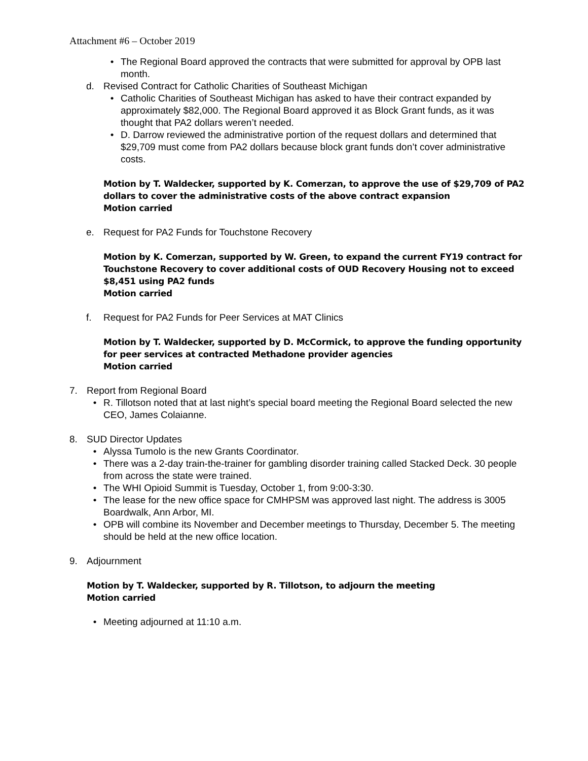Attachment #6 – October 2019
• The Regional Board approved the contracts that were submitted for approval by OPB last month.
d. Revised Contract for Catholic Charities of Southeast Michigan
• Catholic Charities of Southeast Michigan has asked to have their contract expanded by approximately $82,000. The Regional Board approved it as Block Grant funds, as it was thought that PA2 dollars weren’t needed.
• D. Darrow reviewed the administrative portion of the request dollars and determined that $29,709 must come from PA2 dollars because block grant funds don’t cover administrative costs.
Motion by T. Waldecker, supported by K. Comerzan, to approve the use of $29,709 of PA2 dollars to cover the administrative costs of the above contract expansion
Motion carried
e. Request for PA2 Funds for Touchstone Recovery
Motion by K. Comerzan, supported by W. Green, to expand the current FY19 contract for Touchstone Recovery to cover additional costs of OUD Recovery Housing not to exceed $8,451 using PA2 funds
Motion carried
f. Request for PA2 Funds for Peer Services at MAT Clinics
Motion by T. Waldecker, supported by D. McCormick, to approve the funding opportunity for peer services at contracted Methadone provider agencies
Motion carried
7. Report from Regional Board
• R. Tillotson noted that at last night’s special board meeting the Regional Board selected the new CEO, James Colaianne.
8. SUD Director Updates
• Alyssa Tumolo is the new Grants Coordinator.
• There was a 2-day train-the-trainer for gambling disorder training called Stacked Deck. 30 people from across the state were trained.
• The WHI Opioid Summit is Tuesday, October 1, from 9:00-3:30.
• The lease for the new office space for CMHPSM was approved last night. The address is 3005 Boardwalk, Ann Arbor, MI.
• OPB will combine its November and December meetings to Thursday, December 5. The meeting should be held at the new office location.
9. Adjournment
Motion by T. Waldecker, supported by R. Tillotson, to adjourn the meeting
Motion carried
• Meeting adjourned at 11:10 a.m.